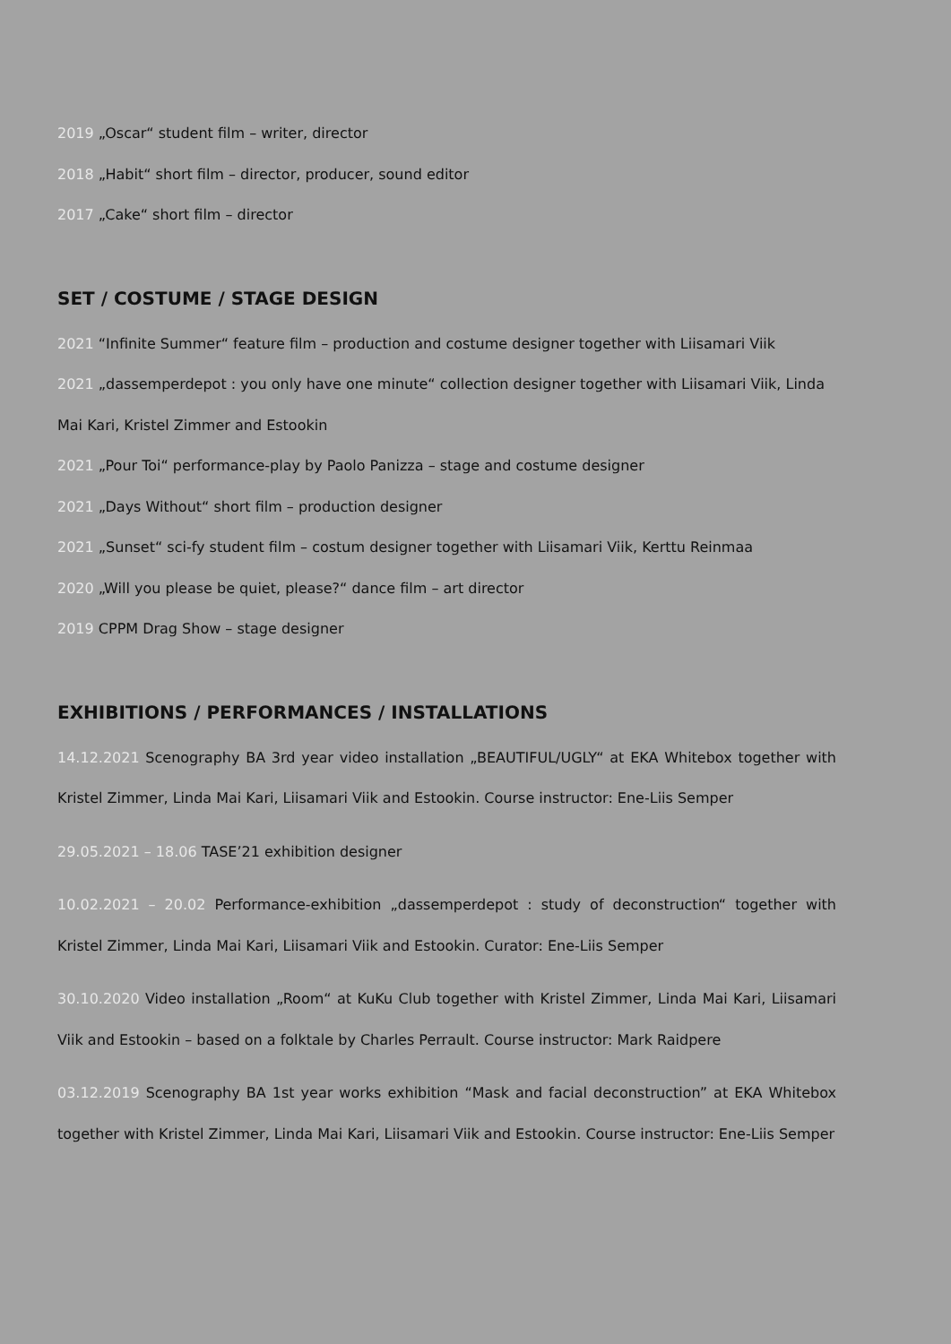2019 „Oscar“ student film – writer, director
2018 „Habit“ short film – director, producer, sound editor
2017 „Cake“ short film – director
SET / COSTUME / STAGE DESIGN
2021 “Infinite Summer“ feature film – production and costume designer together with Liisamari Viik
2021 „dassemperdepot : you only have one minute“ collection designer together with Liisamari Viik, Linda Mai Kari, Kristel Zimmer and Estookin
2021 „Pour Toi“ performance-play by Paolo Panizza – stage and costume designer
2021 „Days Without“ short film – production designer
2021 „Sunset“ sci-fy student film – costum designer together with Liisamari Viik, Kerttu Reinmaa
2020 „Will you please be quiet, please?“ dance film – art director
2019 CPPM Drag Show – stage designer
EXHIBITIONS / PERFORMANCES / INSTALLATIONS
14.12.2021 Scenography BA 3rd year video installation „BEAUTIFUL/UGLY“ at EKA Whitebox together with Kristel Zimmer, Linda Mai Kari, Liisamari Viik and Estookin. Course instructor: Ene-Liis Semper
29.05.2021 – 18.06 TASE’21 exhibition designer
10.02.2021 – 20.02 Performance-exhibition „dassemperdepot : study of deconstruction“ together with Kristel Zimmer, Linda Mai Kari, Liisamari Viik and Estookin. Curator: Ene-Liis Semper
30.10.2020 Video installation „Room“ at KuKu Club together with Kristel Zimmer, Linda Mai Kari, Liisamari Viik and Estookin – based on a folktale by Charles Perrault. Course instructor: Mark Raidpere
03.12.2019 Scenography BA 1st year works exhibition “Mask and facial deconstruction” at EKA Whitebox together with Kristel Zimmer, Linda Mai Kari, Liisamari Viik and Estookin. Course instructor: Ene-Liis Semper